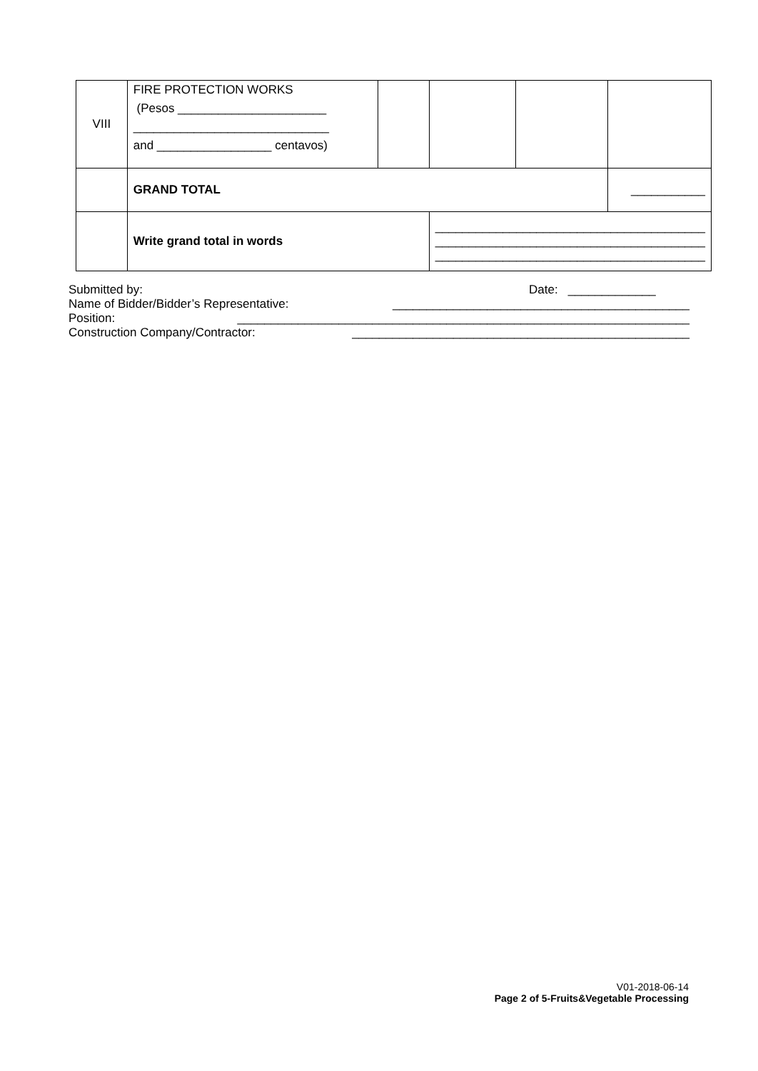| VIII | FIRE PROTECTION WORKS (Pesos ______________________ _____________________________ and _________________ centavos) | | | | |
| | GRAND TOTAL | | | | ___________ |
| | Write grand total in words | | ________________________________________ ________________________________________ ________________________________________ | | |
Submitted by: Date: _____________
Name of Bidder/Bidder’s Representative: ____________________________________________
Position: ___________________________________________________________________
Construction Company/Contractor: __________________________________________________
V01-2018-06-14
Page 2 of 5-Fruits&Vegetable Processing